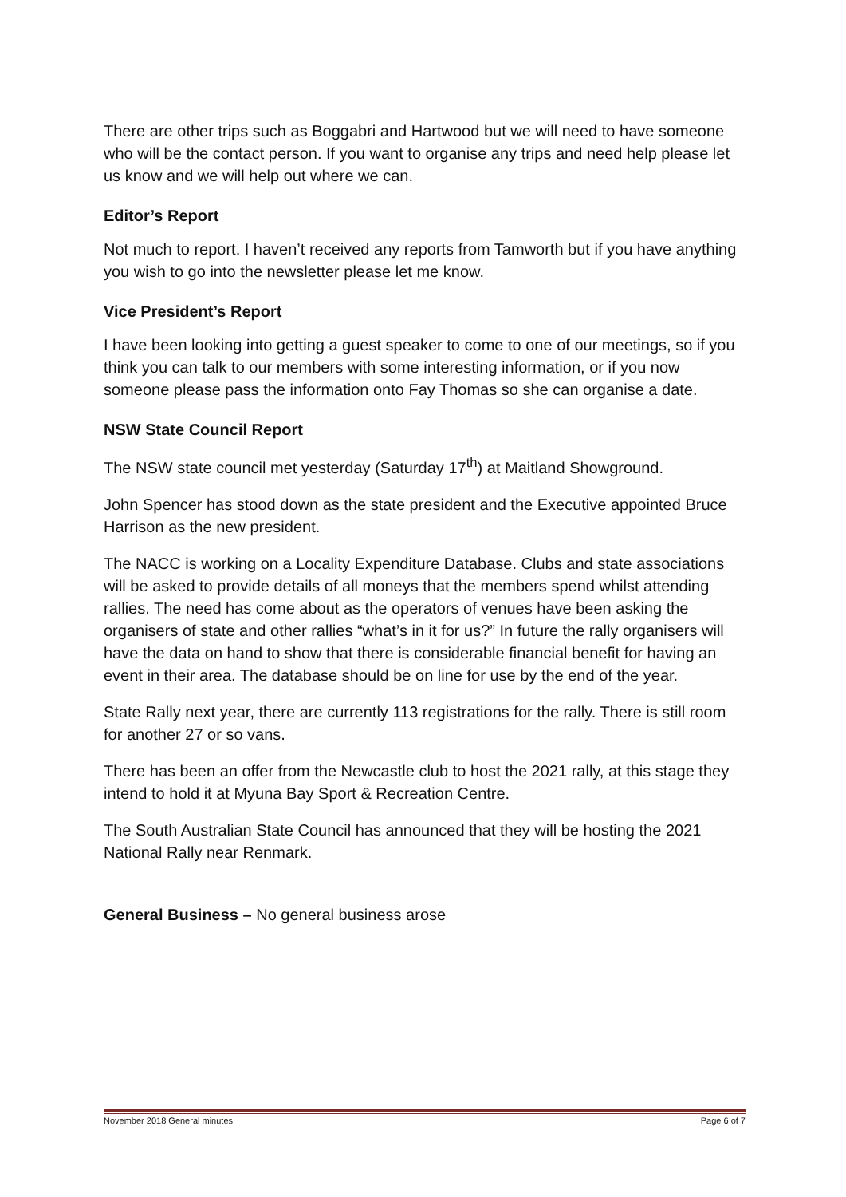There are other trips such as Boggabri and Hartwood but we will need to have someone who will be the contact person. If you want to organise any trips and need help please let us know and we will help out where we can.
Editor’s Report
Not much to report. I haven’t received any reports from Tamworth but if you have anything you wish to go into the newsletter please let me know.
Vice President’s Report
I have been looking into getting a guest speaker to come to one of our meetings, so if you think you can talk to our members with some interesting information, or if you now someone please pass the information onto Fay Thomas so she can organise a date.
NSW State Council Report
The NSW state council met yesterday (Saturday 17<sup>th</sup>) at Maitland Showground.
John Spencer has stood down as the state president and the Executive appointed Bruce Harrison as the new president.
The NACC is working on a Locality Expenditure Database. Clubs and state associations will be asked to provide details of all moneys that the members spend whilst attending rallies. The need has come about as the operators of venues have been asking the organisers of state and other rallies “what’s in it for us?” In future the rally organisers will have the data on hand to show that there is considerable financial benefit for having an event in their area. The database should be on line for use by the end of the year.
State Rally next year, there are currently 113 registrations for the rally. There is still room for another 27 or so vans.
There has been an offer from the Newcastle club to host the 2021 rally, at this stage they intend to hold it at Myuna Bay Sport & Recreation Centre.
The South Australian State Council has announced that they will be hosting the 2021 National Rally near Renmark.
General Business – No general business arose
November 2018 General minutes Page 6 of 7